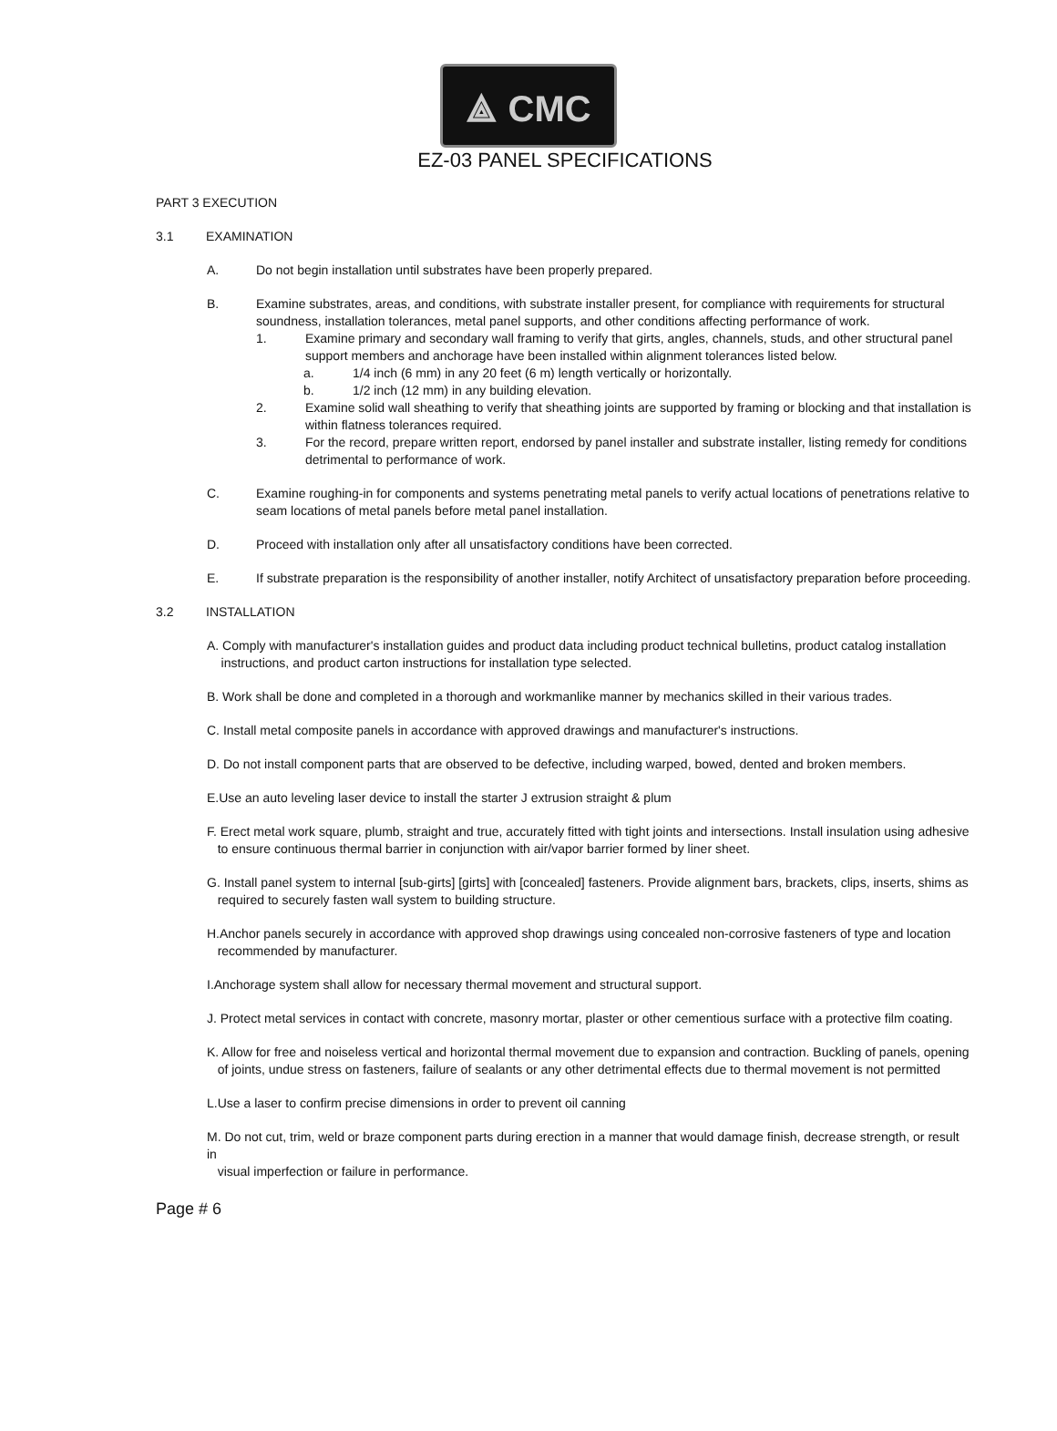⟁ CMC
EZ-03 PANEL SPECIFICATIONS
PART 3 EXECUTION
3.1 EXAMINATION
A. Do not begin installation until substrates have been properly prepared.
B. Examine substrates, areas, and conditions, with substrate installer present, for compliance with requirements for structural soundness, installation tolerances, metal panel supports, and other conditions affecting performance of work.
1. Examine primary and secondary wall framing to verify that girts, angles, channels, studs, and other structural panel support members and anchorage have been installed within alignment tolerances listed below.
a. 1/4 inch (6 mm) in any 20 feet (6 m) length vertically or horizontally.
b. 1/2 inch (12 mm) in any building elevation.
2. Examine solid wall sheathing to verify that sheathing joints are supported by framing or blocking and that installation is within flatness tolerances required.
3. For the record, prepare written report, endorsed by panel installer and substrate installer, listing remedy for conditions detrimental to performance of work.
C. Examine roughing-in for components and systems penetrating metal panels to verify actual locations of penetrations relative to seam locations of metal panels before metal panel installation.
D. Proceed with installation only after all unsatisfactory conditions have been corrected.
E. If substrate preparation is the responsibility of another installer, notify Architect of unsatisfactory preparation before proceeding.
3.2 INSTALLATION
A. Comply with manufacturer's installation guides and product data including product technical bulletins, product catalog installation
instructions, and product carton instructions for installation type selected.
B. Work shall be done and completed in a thorough and workmanlike manner by mechanics skilled in their various trades.
C. Install metal composite panels in accordance with approved drawings and manufacturer's instructions.
D. Do not install component parts that are observed to be defective, including warped, bowed, dented and broken members.
E.Use an auto leveling laser device to install the starter J extrusion straight & plum
F. Erect metal work square, plumb, straight and true, accurately fitted with tight joints and intersections. Install insulation using adhesive
to ensure continuous thermal barrier in conjunction with air/vapor barrier formed by liner sheet.
G. Install panel system to internal [sub-girts] [girts] with [concealed] fasteners. Provide alignment bars, brackets, clips, inserts, shims as
required to securely fasten wall system to building structure.
H.Anchor panels securely in accordance with approved shop drawings using concealed non-corrosive fasteners of type and location
recommended by manufacturer.
I.Anchorage system shall allow for necessary thermal movement and structural support.
J. Protect metal services in contact with concrete, masonry mortar, plaster or other cementious surface with a protective film coating.
K. Allow for free and noiseless vertical and horizontal thermal movement due to expansion and contraction. Buckling of panels, opening
of joints, undue stress on fasteners, failure of sealants or any other detrimental effects due to thermal movement is not permitted
L.Use a laser to confirm precise dimensions in order to prevent oil canning
M. Do not cut, trim, weld or braze component parts during erection in a manner that would damage finish, decrease strength, or result in
visual imperfection or failure in performance.
Page # 6